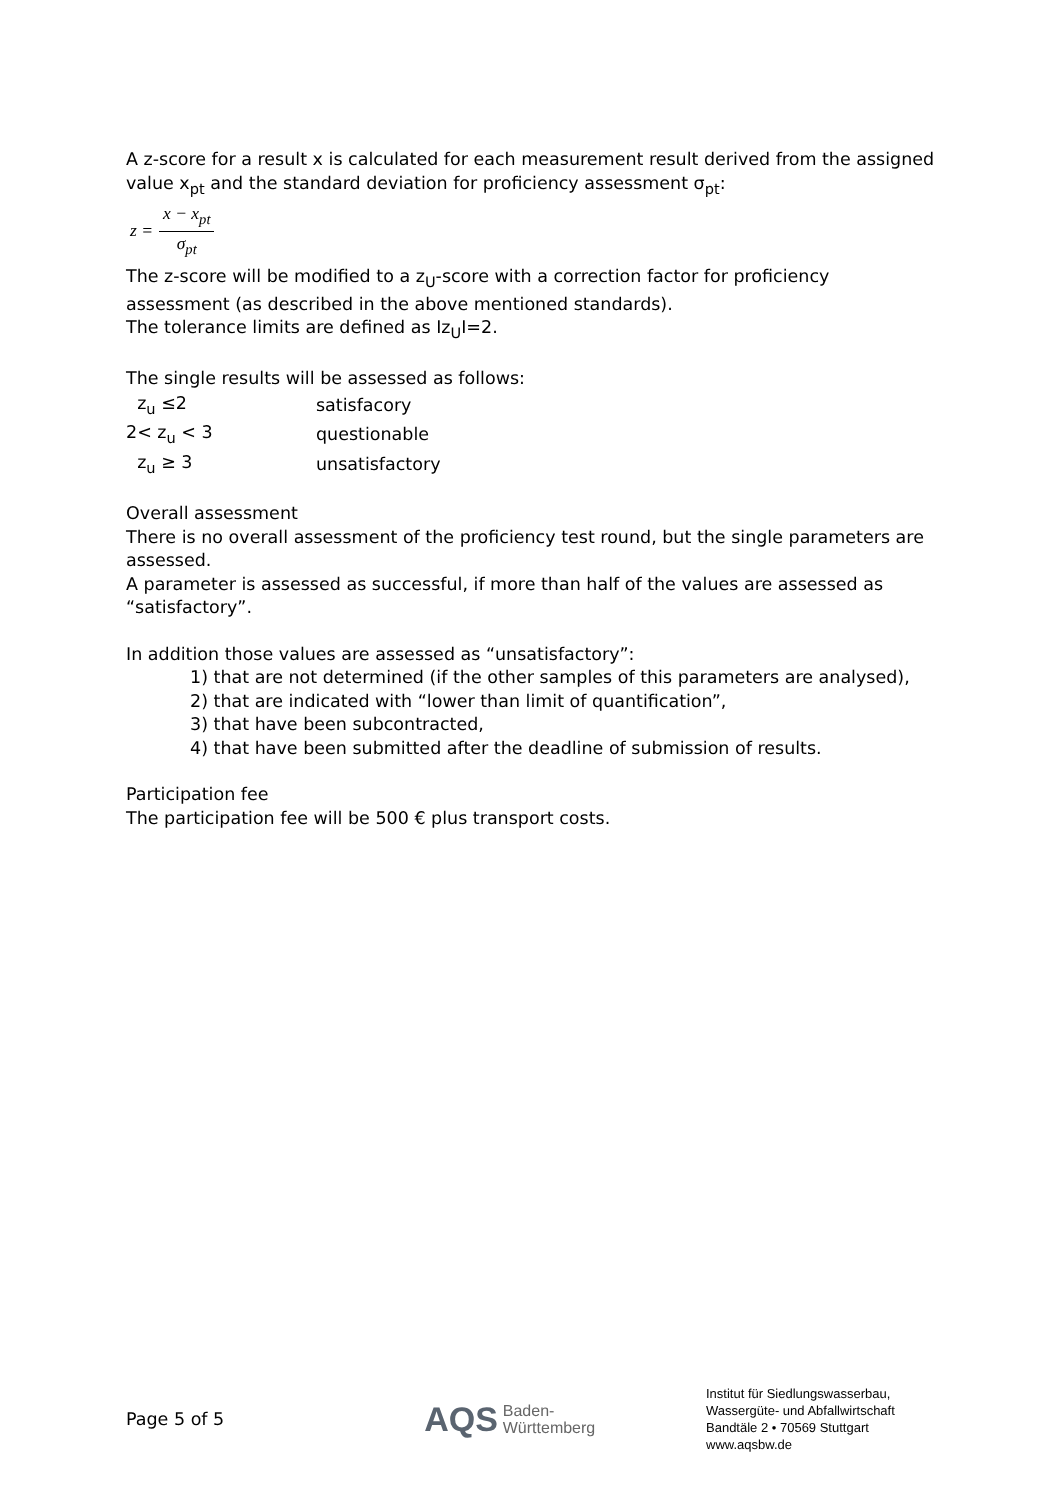A z-score for a result x is calculated for each measurement result derived from the assigned value x<sub>pt</sub> and the standard deviation for proficiency assessment σ<sub>pt</sub>:
z =
x − x<sub>pt</sub>
σ<sub>pt</sub>
The z-score will be modified to a z<sub>U</sub>-score with a correction factor for proficiency assessment (as described in the above mentioned standards).
The tolerance limits are defined as Iz<sub>U</sub>I=2.
The single results will be assessed as follows:
| z<sub>u</sub> ≤2 | satisfacory |
| 2< z<sub>u</sub> < 3 | questionable |
| z<sub>u</sub> ≥ 3 | unsatisfactory |
Overall assessment
There is no overall assessment of the proficiency test round, but the single parameters are assessed.
A parameter is assessed as successful, if more than half of the values are assessed as “satisfactory”.
In addition those values are assessed as “unsatisfactory”:
1) that are not determined (if the other samples of this parameters are analysed),
2) that are indicated with “lower than limit of quantification”,
3) that have been subcontracted,
4) that have been submitted after the deadline of submission of results.
Participation fee
The participation fee will be 500 € plus transport costs.
Page 5 of 5 AQS Baden-
Württemberg
Institut für Siedlungswasserbau,
Wassergüte- und Abfallwirtschaft
Bandtäle 2 • 70569 Stuttgart
www.aqsbw.de